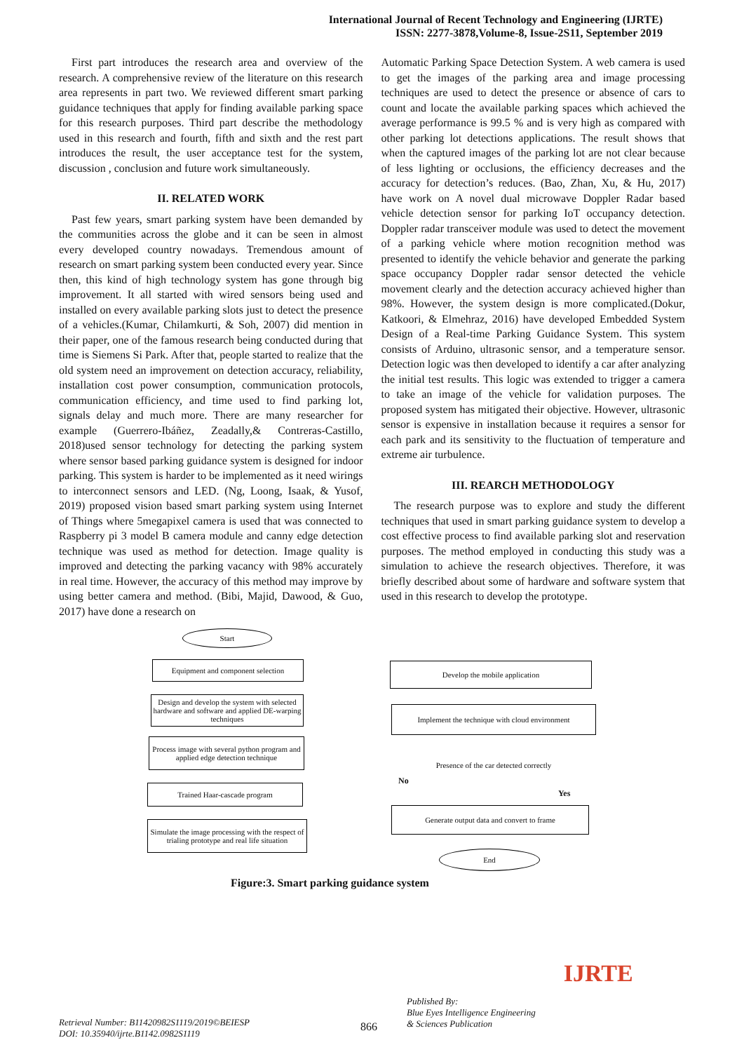International Journal of Recent Technology and Engineering (IJRTE)
ISSN: 2277-3878,Volume-8, Issue-2S11, September 2019
First part introduces the research area and overview of the research. A comprehensive review of the literature on this research area represents in part two. We reviewed different smart parking guidance techniques that apply for finding available parking space for this research purposes. Third part describe the methodology used in this research and fourth, fifth and sixth and the rest part introduces the result, the user acceptance test for the system, discussion , conclusion and future work simultaneously.
II. RELATED WORK
Past few years, smart parking system have been demanded by the communities across the globe and it can be seen in almost every developed country nowadays. Tremendous amount of research on smart parking system been conducted every year. Since then, this kind of high technology system has gone through big improvement. It all started with wired sensors being used and installed on every available parking slots just to detect the presence of a vehicles.(Kumar, Chilamkurti, & Soh, 2007) did mention in their paper, one of the famous research being conducted during that time is Siemens Si Park. After that, people started to realize that the old system need an improvement on detection accuracy, reliability, installation cost power consumption, communication protocols, communication efficiency, and time used to find parking lot, signals delay and much more. There are many researcher for example (Guerrero-Ibáñez, Zeadally,& Contreras-Castillo, 2018)used sensor technology for detecting the parking system where sensor based parking guidance system is designed for indoor parking. This system is harder to be implemented as it need wirings to interconnect sensors and LED. (Ng, Loong, Isaak, & Yusof, 2019) proposed vision based smart parking system using Internet of Things where 5megapixel camera is used that was connected to Raspberry pi 3 model B camera module and canny edge detection technique was used as method for detection. Image quality is improved and detecting the parking vacancy with 98% accurately in real time. However, the accuracy of this method may improve by using better camera and method. (Bibi, Majid, Dawood, & Guo, 2017) have done a research on
Automatic Parking Space Detection System. A web camera is used to get the images of the parking area and image processing techniques are used to detect the presence or absence of cars to count and locate the available parking spaces which achieved the average performance is 99.5 % and is very high as compared with other parking lot detections applications. The result shows that when the captured images of the parking lot are not clear because of less lighting or occlusions, the efficiency decreases and the accuracy for detection’s reduces. (Bao, Zhan, Xu, & Hu, 2017) have work on A novel dual microwave Doppler Radar based vehicle detection sensor for parking IoT occupancy detection. Doppler radar transceiver module was used to detect the movement of a parking vehicle where motion recognition method was presented to identify the vehicle behavior and generate the parking space occupancy Doppler radar sensor detected the vehicle movement clearly and the detection accuracy achieved higher than 98%. However, the system design is more complicated.(Dokur, Katkoori, & Elmehraz, 2016) have developed Embedded System Design of a Real-time Parking Guidance System. This system consists of Arduino, ultrasonic sensor, and a temperature sensor. Detection logic was then developed to identify a car after analyzing the initial test results. This logic was extended to trigger a camera to take an image of the vehicle for validation purposes. The proposed system has mitigated their objective. However, ultrasonic sensor is expensive in installation because it requires a sensor for each park and its sensitivity to the fluctuation of temperature and extreme air turbulence.
III. REARCH METHODOLOGY
The research purpose was to explore and study the different techniques that used in smart parking guidance system to develop a cost effective process to find available parking slot and reservation purposes. The method employed in conducting this study was a simulation to achieve the research objectives. Therefore, it was briefly described about some of hardware and software system that used in this research to develop the prototype.
Start
Equipment and component selection
Design and develop the system with selected hardware and software and applied DE-warping techniques
Process image with several python program and applied edge detection technique
Trained Haar-cascade program
Simulate the image processing with the respect of trialing prototype and real life situation
Develop the mobile application
Implement the technique with cloud environment
Presence of the car detected correctly
No
Yes
Generate output data and convert to frame
End
Figure:3. Smart parking guidance system
Retrieval Number: B11420982S1119/2019©BEIESP
DOI: 10.35940/ijrte.B1142.0982S1119
866
Published By:
Blue Eyes Intelligence Engineering
& Sciences Publication
IJRTE